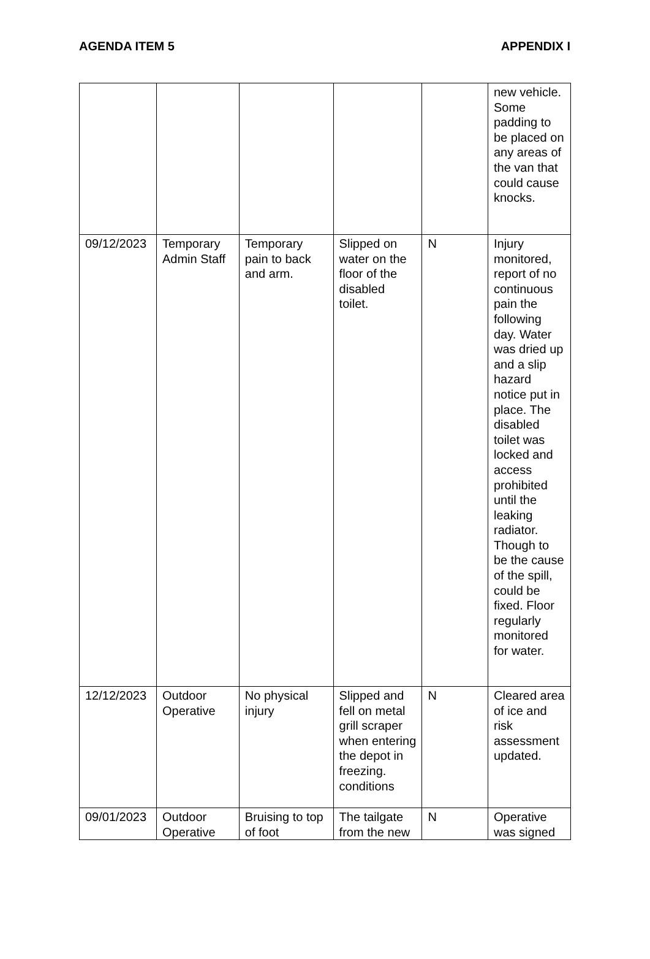AGENDA ITEM 5 APPENDIX I
| | | | | | new vehicle. Some padding to be placed on any areas of the van that could cause knocks. |
| 09/12/2023 | Temporary Admin Staff | Temporary pain to back and arm. | Slipped on water on the floor of the disabled toilet. | N | Injury monitored, report of no continuous pain the following day. Water was dried up and a slip hazard notice put in place. The disabled toilet was locked and access prohibited until the leaking radiator. Though to be the cause of the spill, could be fixed. Floor regularly monitored for water. |
| 12/12/2023 | Outdoor Operative | No physical injury | Slipped and fell on metal grill scraper when entering the depot in freezing. conditions | N | Cleared area of ice and risk assessment updated. |
| 09/01/2023 | Outdoor Operative | Bruising to top of foot | The tailgate from the new | N | Operative was signed |